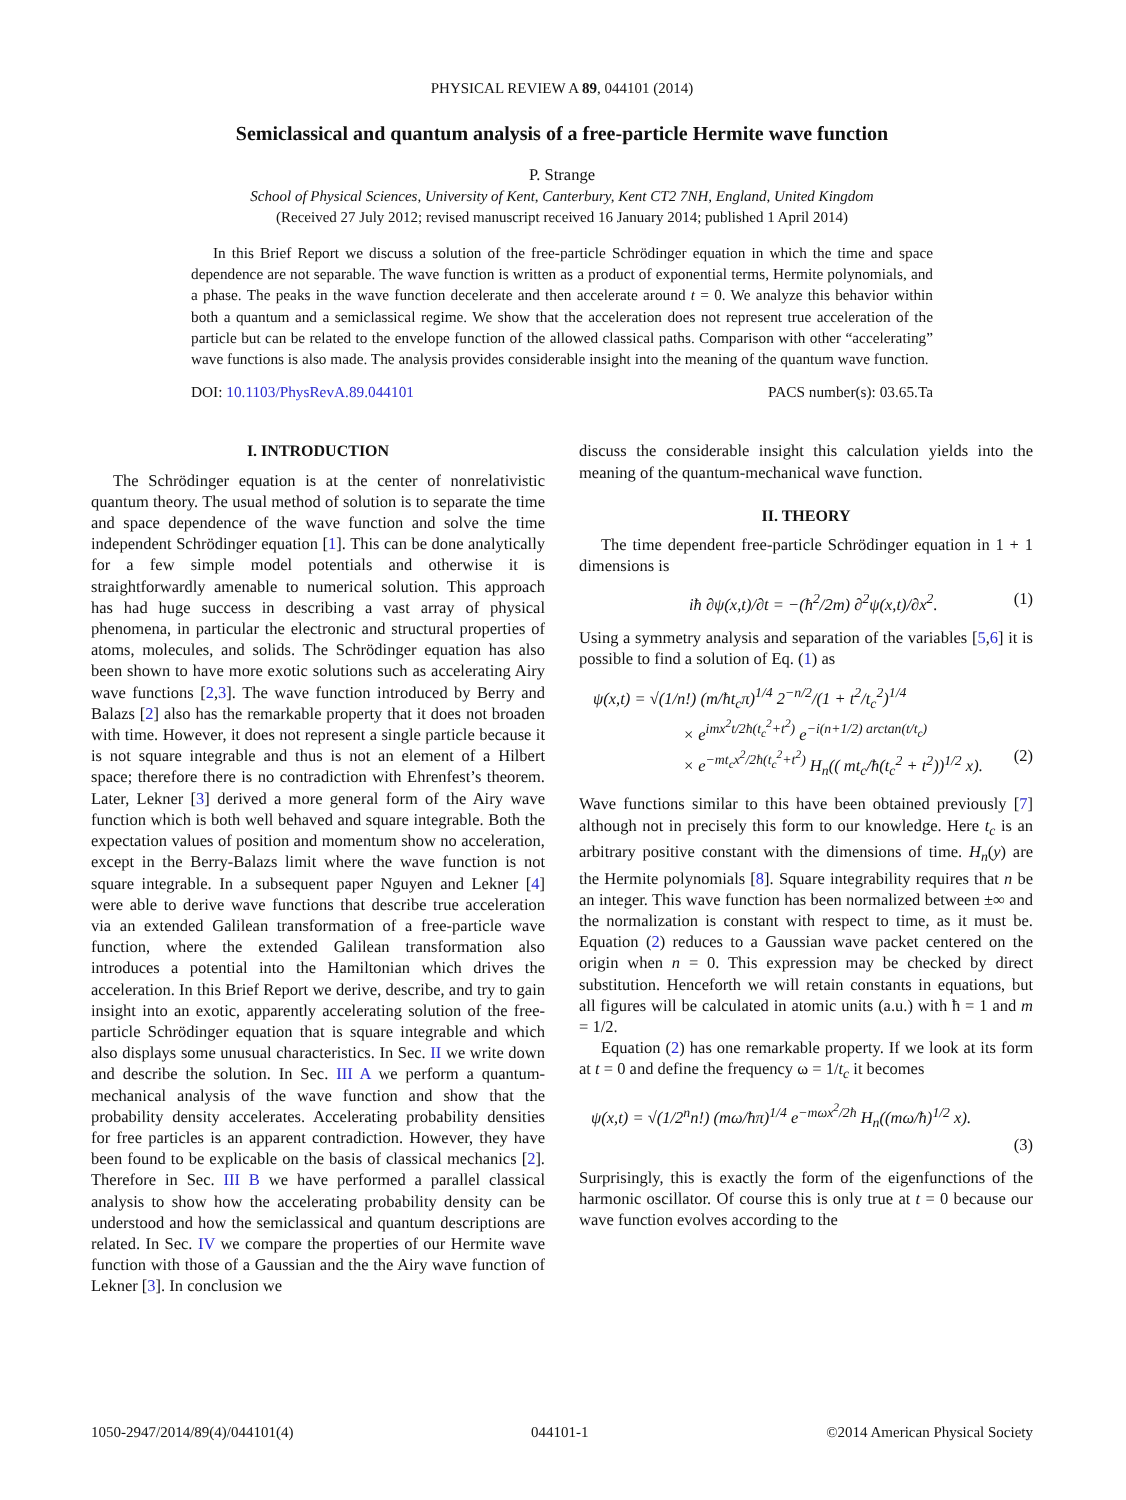PHYSICAL REVIEW A 89, 044101 (2014)
Semiclassical and quantum analysis of a free-particle Hermite wave function
P. Strange
School of Physical Sciences, University of Kent, Canterbury, Kent CT2 7NH, England, United Kingdom
(Received 27 July 2012; revised manuscript received 16 January 2014; published 1 April 2014)
In this Brief Report we discuss a solution of the free-particle Schrödinger equation in which the time and space dependence are not separable. The wave function is written as a product of exponential terms, Hermite polynomials, and a phase. The peaks in the wave function decelerate and then accelerate around t = 0. We analyze this behavior within both a quantum and a semiclassical regime. We show that the acceleration does not represent true acceleration of the particle but can be related to the envelope function of the allowed classical paths. Comparison with other “accelerating” wave functions is also made. The analysis provides considerable insight into the meaning of the quantum wave function.
DOI: 10.1103/PhysRevA.89.044101 PACS number(s): 03.65.Ta
I. INTRODUCTION
The Schrödinger equation is at the center of nonrelativistic quantum theory. The usual method of solution is to separate the time and space dependence of the wave function and solve the time independent Schrödinger equation [1]. This can be done analytically for a few simple model potentials and otherwise it is straightforwardly amenable to numerical solution. This approach has had huge success in describing a vast array of physical phenomena, in particular the electronic and structural properties of atoms, molecules, and solids. The Schrödinger equation has also been shown to have more exotic solutions such as accelerating Airy wave functions [2,3]. The wave function introduced by Berry and Balazs [2] also has the remarkable property that it does not broaden with time. However, it does not represent a single particle because it is not square integrable and thus is not an element of a Hilbert space; therefore there is no contradiction with Ehrenfest’s theorem. Later, Lekner [3] derived a more general form of the Airy wave function which is both well behaved and square integrable. Both the expectation values of position and momentum show no acceleration, except in the Berry-Balazs limit where the wave function is not square integrable. In a subsequent paper Nguyen and Lekner [4] were able to derive wave functions that describe true acceleration via an extended Galilean transformation of a free-particle wave function, where the extended Galilean transformation also introduces a potential into the Hamiltonian which drives the acceleration. In this Brief Report we derive, describe, and try to gain insight into an exotic, apparently accelerating solution of the free-particle Schrödinger equation that is square integrable and which also displays some unusual characteristics. In Sec. II we write down and describe the solution. In Sec. III A we perform a quantum-mechanical analysis of the wave function and show that the probability density accelerates. Accelerating probability densities for free particles is an apparent contradiction. However, they have been found to be explicable on the basis of classical mechanics [2]. Therefore in Sec. III B we have performed a parallel classical analysis to show how the accelerating probability density can be understood and how the semiclassical and quantum descriptions are related. In Sec. IV we compare the properties of our Hermite wave function with those of a Gaussian and the the Airy wave function of Lekner [3]. In conclusion we
discuss the considerable insight this calculation yields into the meaning of the quantum-mechanical wave function.
II. THEORY
The time dependent free-particle Schrödinger equation in 1 + 1 dimensions is
iħ ∂ψ(x,t)/∂t = −(ħ<sup>2</sup>/2m) ∂<sup>2</sup>ψ(x,t)/∂x<sup>2</sup>. (1)
Using a symmetry analysis and separation of the variables [5,6] it is possible to find a solution of Eq. (1) as
ψ(x,t) = √(1/n!) (m/ħt<sub>c</sub>π)<sup>1/4</sup> 2<sup>−n/2</sup>/(1 + t<sup>2</sup>/t<sub>c</sub><sup>2</sup>)<sup>1/4</sup>
× e<sup>imx<sup>2</sup>t/2ħ(t<sub>c</sub><sup>2</sup>+t<sup>2</sup>)</sup> e<sup>−i(n+1/2) arctan(t/t<sub>c</sub>)</sup>
× e<sup>−mt<sub>c</sub>x<sup>2</sup>/2ħ(t<sub>c</sub><sup>2</sup>+t<sup>2</sup>)</sup> H<sub>n</sub>(( mt<sub>c</sub>/ħ(t<sub>c</sub><sup>2</sup> + t<sup>2</sup>))<sup>1/2</sup> x). (2)
Wave functions similar to this have been obtained previously [7] although not in precisely this form to our knowledge. Here t<sub>c</sub> is an arbitrary positive constant with the dimensions of time. H<sub>n</sub>(y) are the Hermite polynomials [8]. Square integrability requires that n be an integer. This wave function has been normalized between ±∞ and the normalization is constant with respect to time, as it must be. Equation (2) reduces to a Gaussian wave packet centered on the origin when n = 0. This expression may be checked by direct substitution. Henceforth we will retain constants in equations, but all figures will be calculated in atomic units (a.u.) with ħ = 1 and m = 1/2.
Equation (2) has one remarkable property. If we look at its form at t = 0 and define the frequency ω = 1/t<sub>c</sub> it becomes
ψ(x,t) = √(1/2<sup>n</sup>n!) (mω/ħπ)<sup>1/4</sup> e<sup>−mωx<sup>2</sup>/2ħ</sup> H<sub>n</sub>((mω/ħ)<sup>1/2</sup> x).
(3)
Surprisingly, this is exactly the form of the eigenfunctions of the harmonic oscillator. Of course this is only true at t = 0 because our wave function evolves according to the
1050-2947/2014/89(4)/044101(4) 044101-1 ©2014 American Physical Society